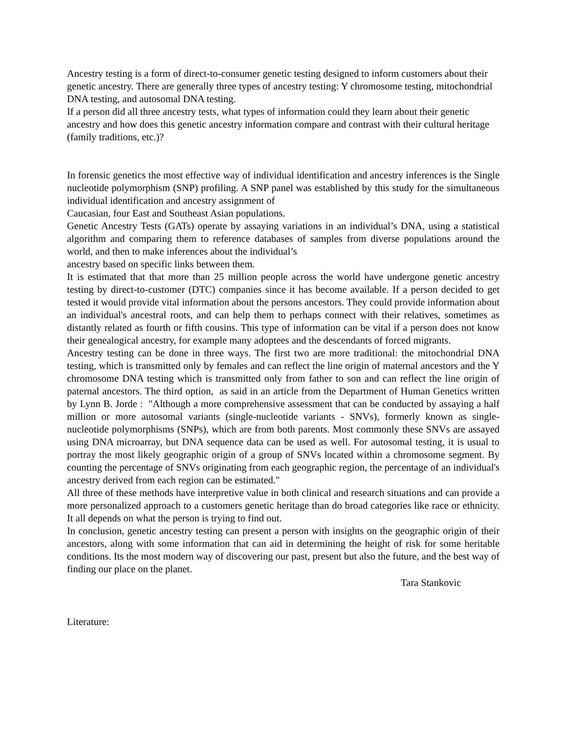Ancestry testing is a form of direct-to-consumer genetic testing designed to inform customers about their genetic ancestry. There are generally three types of ancestry testing: Y chromosome testing, mitochondrial DNA testing, and autosomal DNA testing.
If a person did all three ancestry tests, what types of information could they learn about their genetic ancestry and how does this genetic ancestry information compare and contrast with their cultural heritage (family traditions, etc.)?
In forensic genetics the most effective way of individual identification and ancestry inferences is the Single nucleotide polymorphism (SNP) profiling. A SNP panel was established by this study for the simultaneous individual identification and ancestry assignment of
Caucasian, four East and Southeast Asian populations.
Genetic Ancestry Tests (GATs) operate by assaying variations in an individual’s DNA, using a statistical algorithm and comparing them to reference databases of samples from diverse populations around the world, and then to make inferences about the individual’s
ancestry based on specific links between them.
It is estimated that that more than 25 million people across the world have undergone genetic ancestry testing by direct-to-customer (DTC) companies since it has become available. If a person decided to get tested it would provide vital information about the persons ancestors. They could provide information about an individual's ancestral roots, and can help them to perhaps connect with their relatives, sometimes as distantly related as fourth or fifth cousins. This type of information can be vital if a person does not know their genealogical ancestry, for example many adoptees and the descendants of forced migrants.
Ancestry testing can be done in three ways. The first two are more traditional: the mitochondrial DNA testing, which is transmitted only by females and can reflect the line origin of maternal ancestors and the Y chromosome DNA testing which is transmitted only from father to son and can reflect the line origin of paternal ancestors. The third option, as said in an article from the Department of Human Genetics written by Lynn B. Jorde : "Although a more comprehensive assessment that can be conducted by assaying a half million or more autosomal variants (single-nucleotide variants - SNVs), formerly known as single-nucleotide polymorphisms (SNPs), which are from both parents. Most commonly these SNVs are assayed using DNA microarray, but DNA sequence data can be used as well. For autosomal testing, it is usual to portray the most likely geographic origin of a group of SNVs located within a chromosome segment. By counting the percentage of SNVs originating from each geographic region, the percentage of an individual's ancestry derived from each region can be estimated."
All three of these methods have interpretive value in both clinical and research situations and can provide a more personalized approach to a customers genetic heritage than do broad categories like race or ethnicity. It all depends on what the person is trying to find out.
In conclusion, genetic ancestry testing can present a person with insights on the geographic origin of their ancestors, along with some information that can aid in determining the height of risk for some heritable conditions. Its the most modern way of discovering our past, present but also the future, and the best way of finding our place on the planet.
Tara Stankovic
Literature: